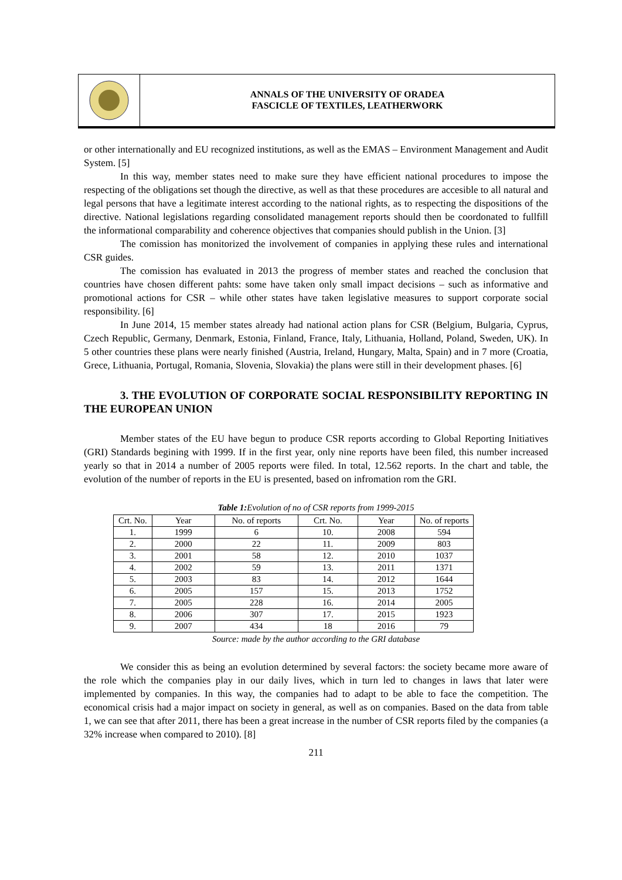ANNALS OF THE UNIVERSITY OF ORADEA
FASCICLE OF TEXTILES, LEATHERWORK
or other internationally and EU recognized institutions, as well as the EMAS – Environment Management and Audit System. [5]
In this way, member states need to make sure they have efficient national procedures to impose the respecting of the obligations set though the directive, as well as that these procedures are accesible to all natural and legal persons that have a legitimate interest according to the national rights, as to respecting the dispositions of the directive. National legislations regarding consolidated management reports should then be coordonated to fullfill the informational comparability and coherence objectives that companies should publish in the Union. [3]
The comission has monitorized the involvement of companies in applying these rules and international CSR guides.
The comission has evaluated in 2013 the progress of member states and reached the conclusion that countries have chosen different pahts: some have taken only small impact decisions – such as informative and promotional actions for CSR – while other states have taken legislative measures to support corporate social responsibility. [6]
In June 2014, 15 member states already had national action plans for CSR (Belgium, Bulgaria, Cyprus, Czech Republic, Germany, Denmark, Estonia, Finland, France, Italy, Lithuania, Holland, Poland, Sweden, UK). In 5 other countries these plans were nearly finished (Austria, Ireland, Hungary, Malta, Spain) and in 7 more (Croatia, Grece, Lithuania, Portugal, Romania, Slovenia, Slovakia) the plans were still in their development phases. [6]
3. THE EVOLUTION OF CORPORATE SOCIAL RESPONSIBILITY REPORTING IN THE EUROPEAN UNION
Member states of the EU have begun to produce CSR reports according to Global Reporting Initiatives (GRI) Standards begining with 1999. If in the first year, only nine reports have been filed, this number increased yearly so that in 2014 a number of 2005 reports were filed. In total, 12.562 reports. In the chart and table, the evolution of the number of reports in the EU is presented, based on infromation rom the GRI.
Table 1: Evolution of no of CSR reports from 1999-2015
| Crt. No. | Year | No. of reports | Crt. No. | Year | No. of reports |
| 1. | 1999 | 6 | 10. | 2008 | 594 |
| 2. | 2000 | 22 | 11. | 2009 | 803 |
| 3. | 2001 | 58 | 12. | 2010 | 1037 |
| 4. | 2002 | 59 | 13. | 2011 | 1371 |
| 5. | 2003 | 83 | 14. | 2012 | 1644 |
| 6. | 2005 | 157 | 15. | 2013 | 1752 |
| 7. | 2005 | 228 | 16. | 2014 | 2005 |
| 8. | 2006 | 307 | 17. | 2015 | 1923 |
| 9. | 2007 | 434 | 18 | 2016 | 79 |
Source: made by the author according to the GRI database
We consider this as being an evolution determined by several factors: the society became more aware of the role which the companies play in our daily lives, which in turn led to changes in laws that later were implemented by companies. In this way, the companies had to adapt to be able to face the competition. The economical crisis had a major impact on society in general, as well as on companies. Based on the data from table 1, we can see that after 2011, there has been a great increase in the number of CSR reports filed by the companies (a 32% increase when compared to 2010). [8]
211